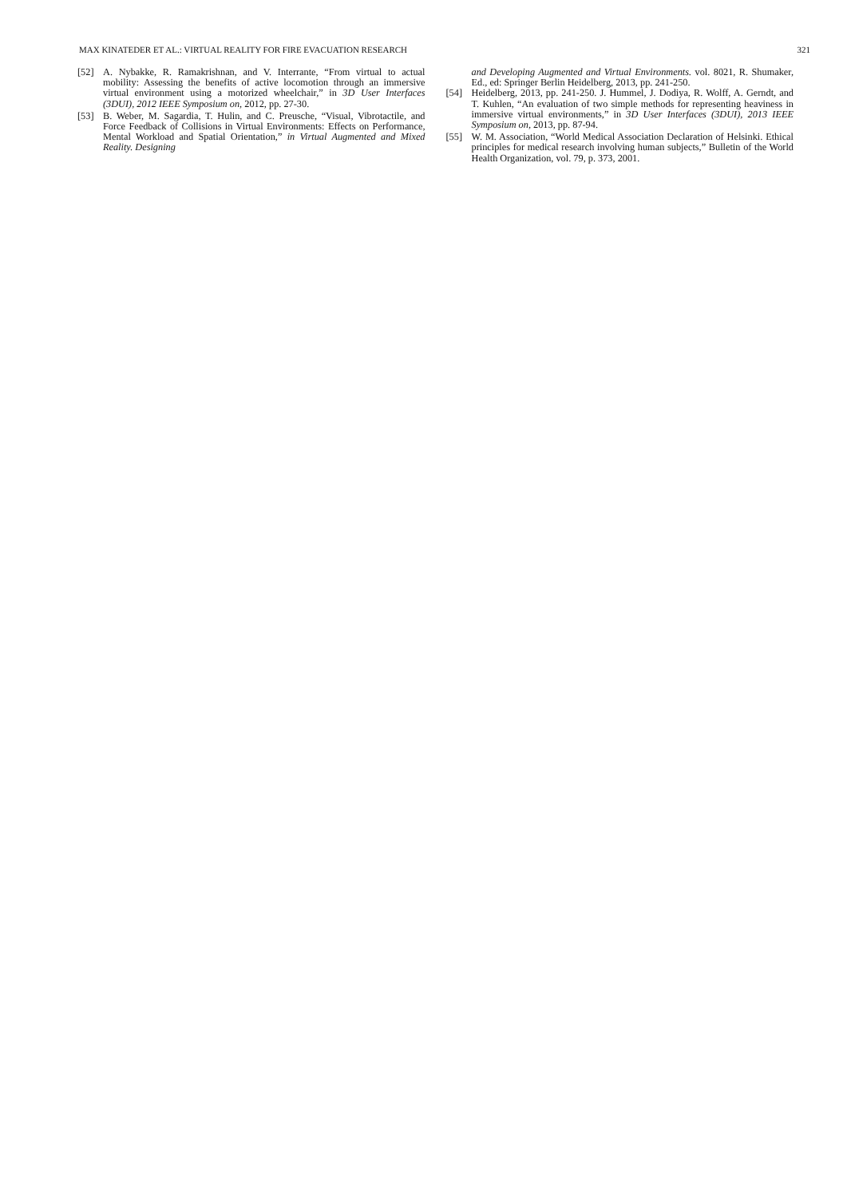MAX KINATEDER ET AL.: VIRTUAL REALITY FOR FIRE EVACUATION RESEARCH 321
[52] A. Nybakke, R. Ramakrishnan, and V. Interrante, “From virtual to actual mobility: Assessing the benefits of active locomotion through an immersive virtual environment using a motorized wheelchair,” in 3D User Interfaces (3DUI), 2012 IEEE Symposium on, 2012, pp. 27-30.
[53] B. Weber, M. Sagardia, T. Hulin, and C. Preusche, “Visual, Vibrotactile, and Force Feedback of Collisions in Virtual Environments: Effects on Performance, Mental Workload and Spatial Orientation,” in Virtual Augmented and Mixed Reality. Designing
and Developing Augmented and Virtual Environments. vol. 8021, R. Shumaker, Ed., ed: Springer Berlin Heidelberg, 2013, pp. 241-250.
[54] Heidelberg, 2013, pp. 241-250. J. Hummel, J. Dodiya, R. Wolff, A. Gerndt, and T. Kuhlen, “An evaluation of two simple methods for representing heaviness in immersive virtual environments,” in 3D User Interfaces (3DUI), 2013 IEEE Symposium on, 2013, pp. 87-94.
[55] W. M. Association, “World Medical Association Declaration of Helsinki. Ethical principles for medical research involving human subjects,” Bulletin of the World Health Organization, vol. 79, p. 373, 2001.